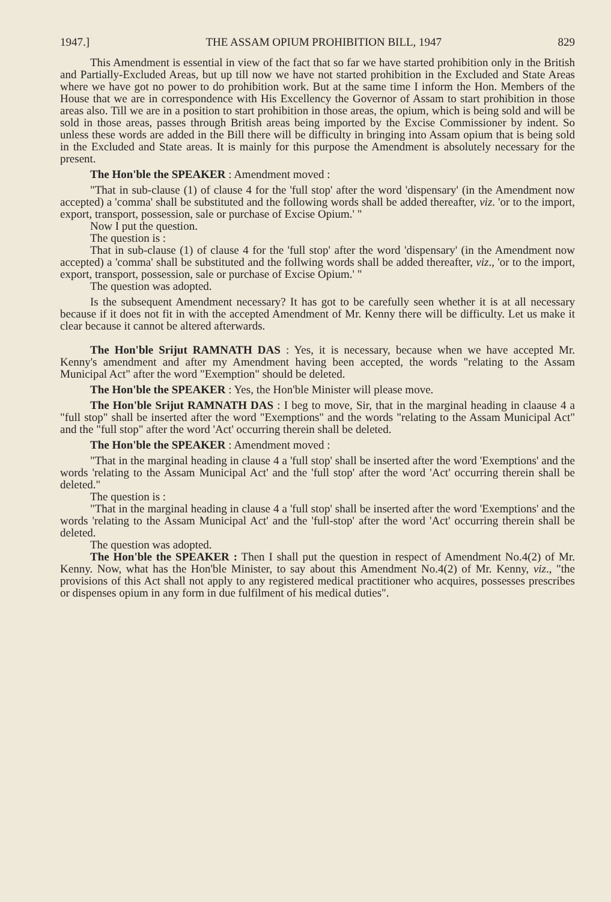1947.] THE ASSAM OPIUM PROHIBITION BILL, 1947 829
This Amendment is essential in view of the fact that so far we have started prohibition only in the British and Partially-Excluded Areas, but up till now we have not started prohibition in the Excluded and State Areas where we have got no power to do prohibition work. But at the same time I inform the Hon. Members of the House that we are in correspondence with His Excellency the Governor of Assam to start prohibition in those areas also. Till we are in a position to start prohibition in those areas, the opium, which is being sold and will be sold in those areas, passes through British areas being imported by the Excise Commissioner by indent. So unless these words are added in the Bill there will be difficulty in bringing into Assam opium that is being sold in the Excluded and State areas. It is mainly for this purpose the Amendment is absolutely necessary for the present.
The Hon'ble the SPEAKER : Amendment moved :
"That in sub-clause (1) of clause 4 for the 'full stop' after the word 'dispensary' (in the Amendment now accepted) a 'comma' shall be substituted and the following words shall be added thereafter, viz. 'or to the import, export, transport, possession, sale or purchase of Excise Opium.' "
Now I put the question.
The question is :
That in sub-clause (1) of clause 4 for the 'full stop' after the word 'dispensary' (in the Amendment now accepted) a 'comma' shall be substituted and the follwing words shall be added thereafter, viz., 'or to the import, export, transport, possession, sale or purchase of Excise Opium.' "
The question was adopted.
Is the subsequent Amendment necessary? It has got to be carefully seen whether it is at all necessary because if it does not fit in with the accepted Amendment of Mr. Kenny there will be difficulty. Let us make it clear because it cannot be altered afterwards.
The Hon'ble Srijut RAMNATH DAS : Yes, it is necessary, because when we have accepted Mr. Kenny's amendment and after my Amendment having been accepted, the words "relating to the Assam Municipal Act" after the word "Exemption" should be deleted.
The Hon'ble the SPEAKER : Yes, the Hon'ble Minister will please move.
The Hon'ble Srijut RAMNATH DAS : I beg to move, Sir, that in the marginal heading in claause 4 a "full stop" shall be inserted after the word "Exemptions" and the words "relating to the Assam Municipal Act" and the "full stop" after the word 'Act' occurring therein shall be deleted.
The Hon'ble the SPEAKER : Amendment moved :
"That in the marginal heading in clause 4 a 'full stop' shall be inserted after the word 'Exemptions' and the words 'relating to the Assam Municipal Act' and the 'full stop' after the word 'Act' occurring therein shall be deleted."
The question is :
"That in the marginal heading in clause 4 a 'full stop' shall be inserted after the word 'Exemptions' and the words 'relating to the Assam Municipal Act' and the 'full-stop' after the word 'Act' occurring therein shall be deleted.
The question was adopted.
The Hon'ble the SPEAKER : Then I shall put the question in respect of Amendment No.4(2) of Mr. Kenny. Now, what has the Hon'ble Minister, to say about this Amendment No.4(2) of Mr. Kenny, viz., "the provisions of this Act shall not apply to any registered medical practitioner who acquires, possesses prescribes or dispenses opium in any form in due fulfilment of his medical duties".